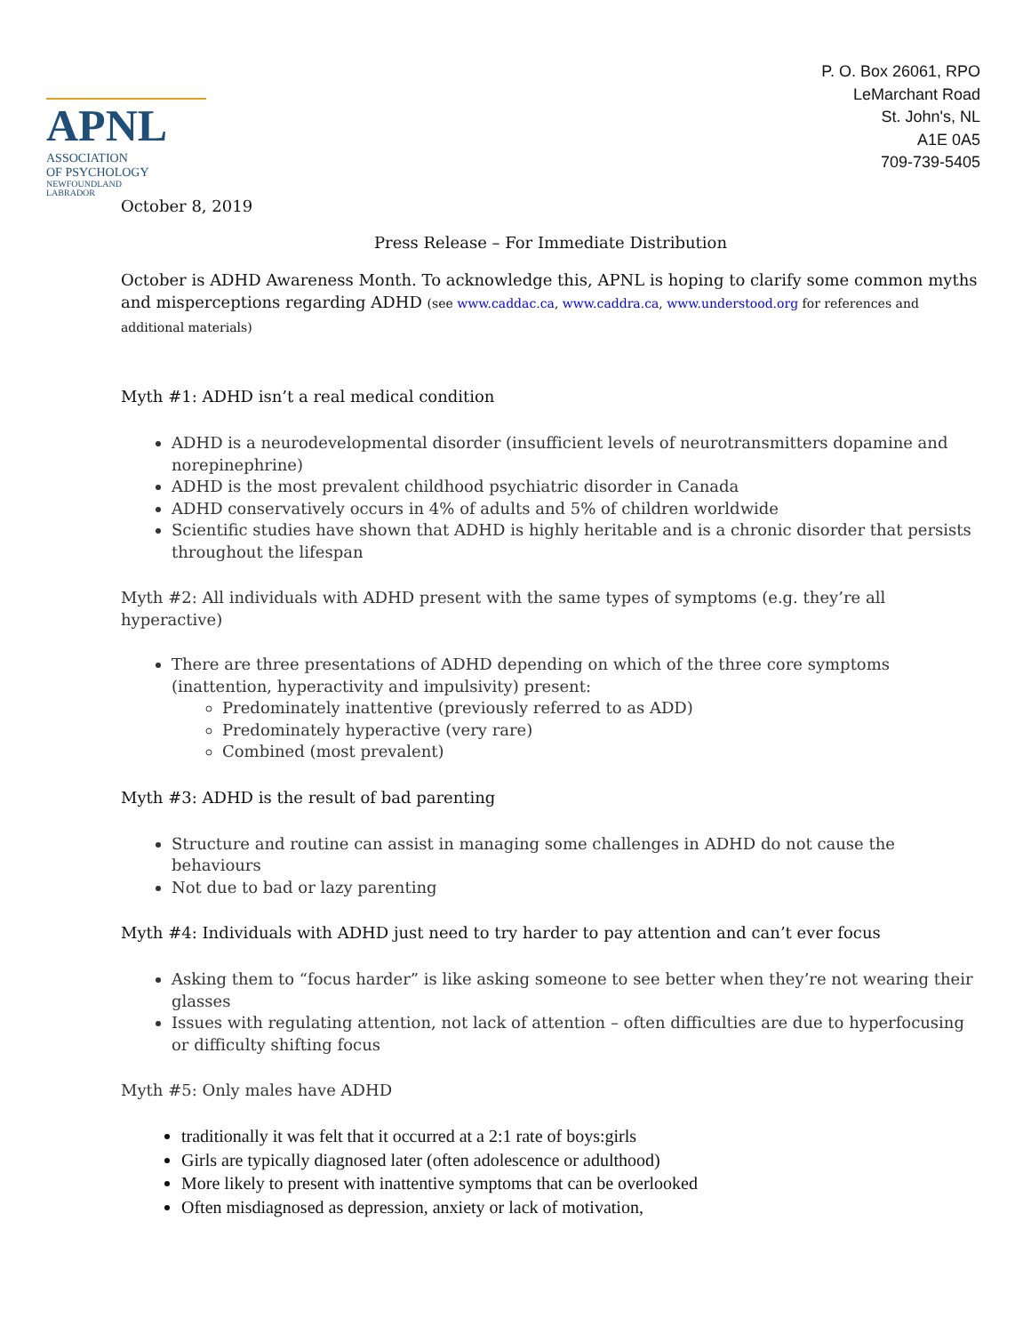APNL
ASSOCIATION
OF PSYCHOLOGY
NEWFOUNDLAND
LABRADOR
P. O. Box 26061, RPO
LeMarchant Road
St. John's, NL
A1E 0A5
709-739-5405
October 8, 2019
Press Release – For Immediate Distribution
October is ADHD Awareness Month. To acknowledge this, APNL is hoping to clarify some common myths and misperceptions regarding ADHD (see www.caddac.ca, www.caddra.ca, www.understood.org for references and additional materials)
Myth #1: ADHD isn’t a real medical condition
ADHD is a neurodevelopmental disorder (insufficient levels of neurotransmitters dopamine and norepinephrine)
ADHD is the most prevalent childhood psychiatric disorder in Canada
ADHD conservatively occurs in 4% of adults and 5% of children worldwide
Scientific studies have shown that ADHD is highly heritable and is a chronic disorder that persists throughout the lifespan
Myth #2: All individuals with ADHD present with the same types of symptoms (e.g. they’re all hyperactive)
There are three presentations of ADHD depending on which of the three core symptoms (inattention, hyperactivity and impulsivity) present:
Predominately inattentive (previously referred to as ADD)
Predominately hyperactive (very rare)
Combined (most prevalent)
Myth #3: ADHD is the result of bad parenting
Structure and routine can assist in managing some challenges in ADHD do not cause the behaviours
Not due to bad or lazy parenting
Myth #4: Individuals with ADHD just need to try harder to pay attention and can’t ever focus
Asking them to “focus harder” is like asking someone to see better when they’re not wearing their glasses
Issues with regulating attention, not lack of attention – often difficulties are due to hyperfocusing or difficulty shifting focus
Myth #5: Only males have ADHD
traditionally it was felt that it occurred at a 2:1 rate of boys:girls
Girls are typically diagnosed later (often adolescence or adulthood)
More likely to present with inattentive symptoms that can be overlooked
Often misdiagnosed as depression, anxiety or lack of motivation,